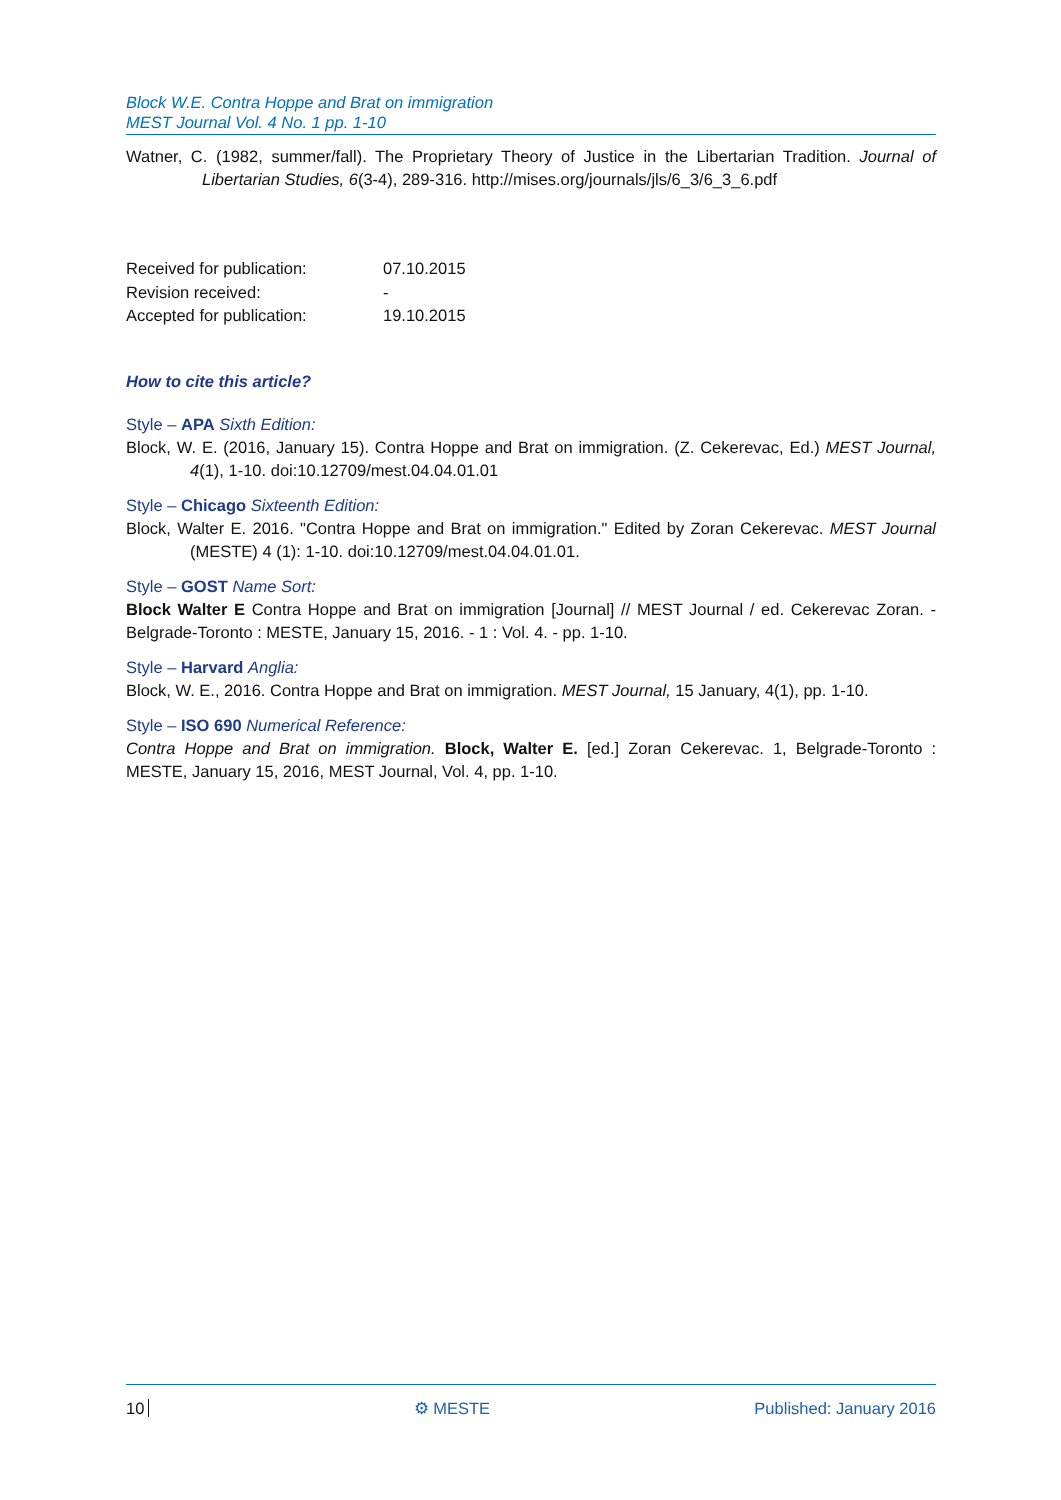Block W.E. Contra Hoppe and Brat on immigration
MEST Journal Vol. 4 No. 1 pp. 1-10
Watner, C. (1982, summer/fall). The Proprietary Theory of Justice in the Libertarian Tradition. Journal of Libertarian Studies, 6(3-4), 289-316. http://mises.org/journals/jls/6_3/6_3_6.pdf
| Received for publication: | 07.10.2015 |
| Revision received: | - |
| Accepted for publication: | 19.10.2015 |
How to cite this article?
Style – APA Sixth Edition:
Block, W. E. (2016, January 15). Contra Hoppe and Brat on immigration. (Z. Cekerevac, Ed.) MEST Journal, 4(1), 1-10. doi:10.12709/mest.04.04.01.01
Style – Chicago Sixteenth Edition:
Block, Walter E. 2016. "Contra Hoppe and Brat on immigration." Edited by Zoran Cekerevac. MEST Journal (MESTE) 4 (1): 1-10. doi:10.12709/mest.04.04.01.01.
Style – GOST Name Sort:
Block Walter E Contra Hoppe and Brat on immigration [Journal] // MEST Journal / ed. Cekerevac Zoran. - Belgrade-Toronto : MESTE, January 15, 2016. - 1 : Vol. 4. - pp. 1-10.
Style – Harvard Anglia:
Block, W. E., 2016. Contra Hoppe and Brat on immigration. MEST Journal, 15 January, 4(1), pp. 1-10.
Style – ISO 690 Numerical Reference:
Contra Hoppe and Brat on immigration. Block, Walter E. [ed.] Zoran Cekerevac. 1, Belgrade-Toronto : MESTE, January 15, 2016, MEST Journal, Vol. 4, pp. 1-10.
10 ⚙ MESTE Published: January 2016